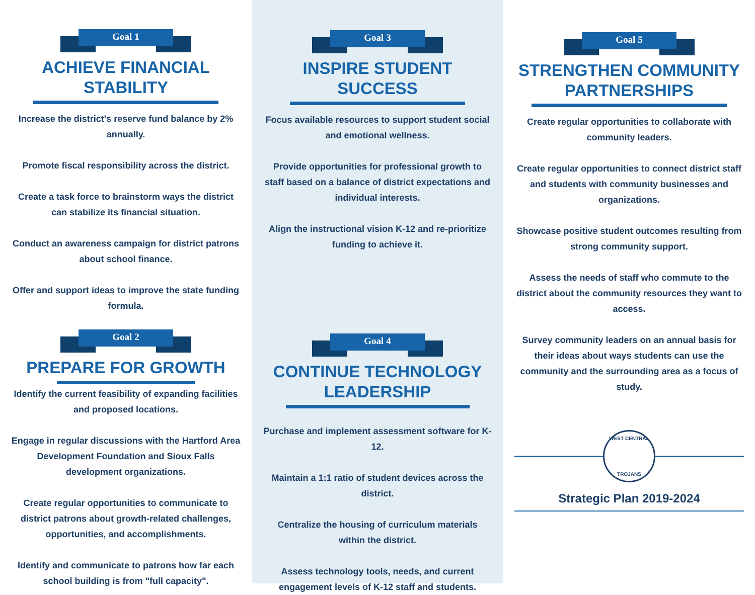Goal 1
ACHIEVE FINANCIAL STABILITY
Increase the district's reserve fund balance by 2% annually.
Promote fiscal responsibility across the district.
Create a task force to brainstorm ways the district can stabilize its financial situation.
Conduct an awareness campaign for district patrons about school finance.
Offer and support ideas to improve the state funding formula.
Goal 2
PREPARE FOR GROWTH
Identify the current feasibility of expanding facilities and proposed locations.
Engage in regular discussions with the Hartford Area Development Foundation and Sioux Falls development organizations.
Create regular opportunities to communicate to district patrons about growth-related challenges, opportunities, and accomplishments.
Identify and communicate to patrons how far each school building is from "full capacity".
Goal 3
INSPIRE STUDENT SUCCESS
Focus available resources to support student social and emotional wellness.
Provide opportunities for professional growth to staff based on a balance of district expectations and individual interests.
Align the instructional vision K-12 and re-prioritize funding to achieve it.
Goal 4
CONTINUE TECHNOLOGY
LEADERSHIP
Purchase and implement assessment software for K-12.
Maintain a 1:1 ratio of student devices across the district.
Centralize the housing of curriculum materials within the district.
Assess technology tools, needs, and current engagement levels of K-12 staff and students.
Goal 5
STRENGTHEN COMMUNITY
PARTNERSHIPS
Create regular opportunities to collaborate with community leaders.
Create regular opportunities to connect district staff and students with community businesses and organizations.
Showcase positive student outcomes resulting from strong community support.
Assess the needs of staff who commute to the district about the community resources they want to access.
Survey community leaders on an annual basis for their ideas about ways students can use the community and the surrounding area as a focus of study.
WEST CENTRAL
TROJANS
Strategic Plan 2019-2024